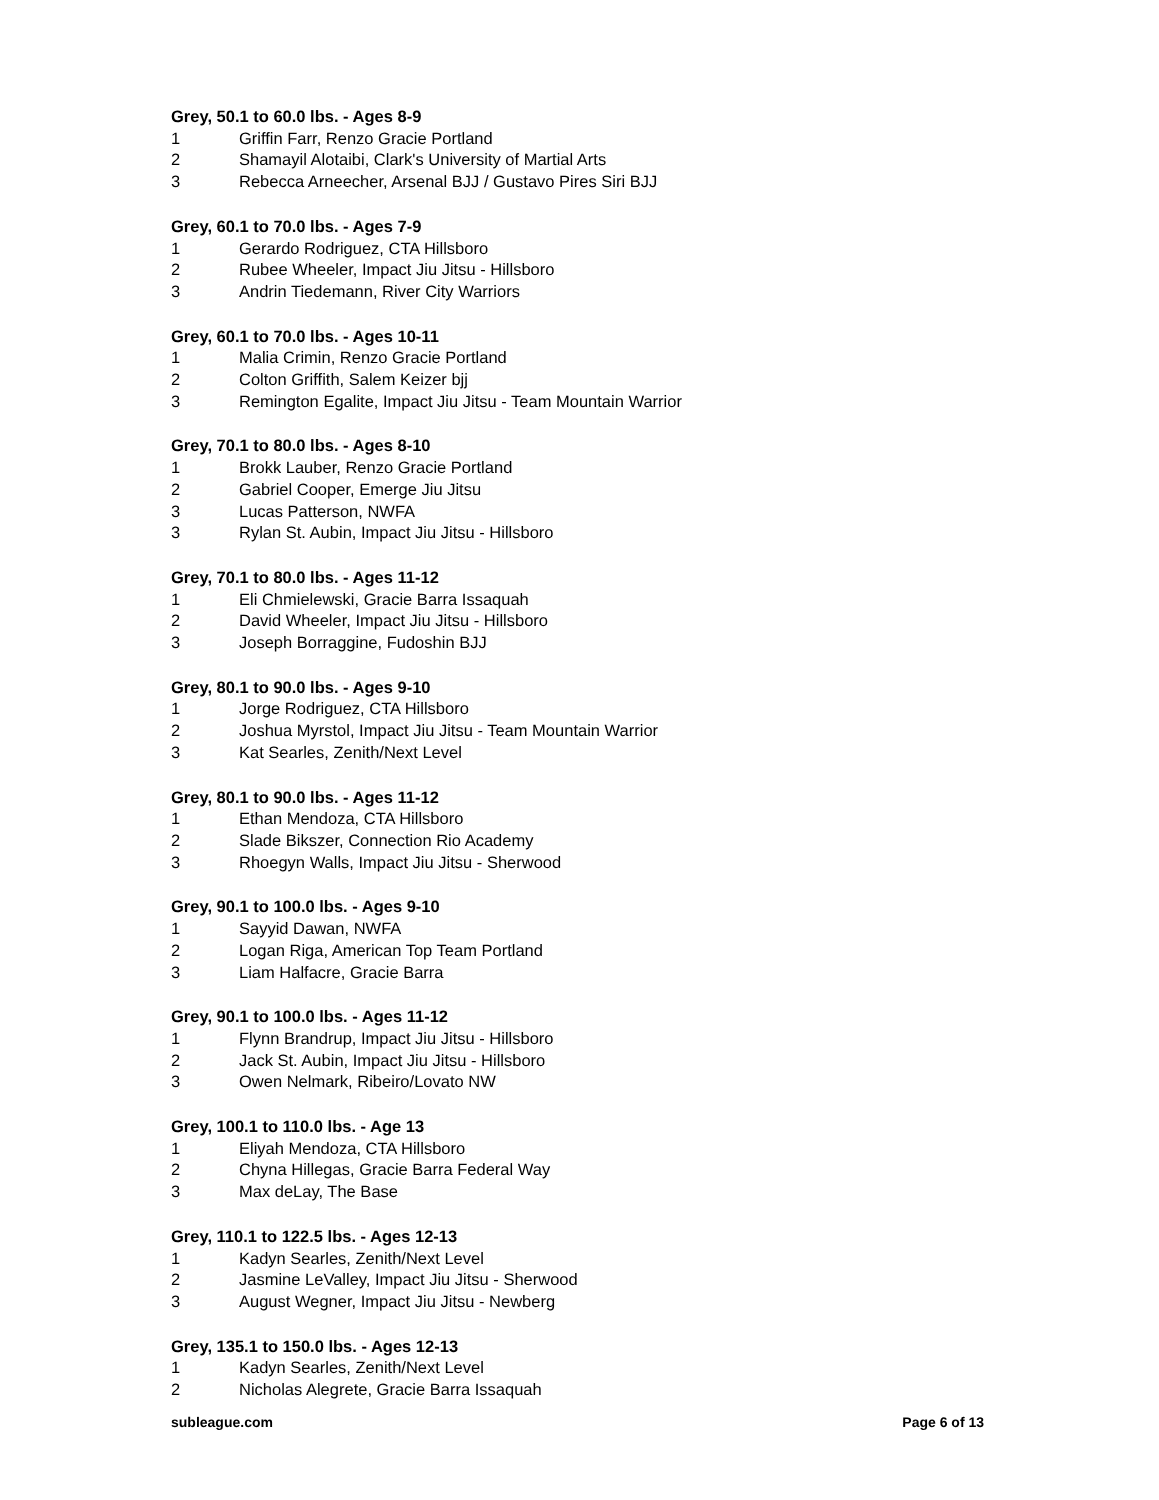Grey, 50.1 to 60.0 lbs. - Ages 8-9
1 Griffin Farr, Renzo Gracie Portland
2 Shamayil Alotaibi, Clark's University of Martial Arts
3 Rebecca Arneecher, Arsenal BJJ / Gustavo Pires Siri BJJ
Grey, 60.1 to 70.0 lbs. - Ages 7-9
1 Gerardo Rodriguez, CTA Hillsboro
2 Rubee Wheeler, Impact Jiu Jitsu - Hillsboro
3 Andrin Tiedemann, River City Warriors
Grey, 60.1 to 70.0 lbs. - Ages 10-11
1 Malia Crimin, Renzo Gracie Portland
2 Colton Griffith, Salem Keizer bjj
3 Remington Egalite, Impact Jiu Jitsu - Team Mountain Warrior
Grey, 70.1 to 80.0 lbs. - Ages 8-10
1 Brokk Lauber, Renzo Gracie Portland
2 Gabriel Cooper, Emerge Jiu Jitsu
3 Lucas Patterson, NWFA
3 Rylan St. Aubin, Impact Jiu Jitsu - Hillsboro
Grey, 70.1 to 80.0 lbs. - Ages 11-12
1 Eli Chmielewski, Gracie Barra Issaquah
2 David Wheeler, Impact Jiu Jitsu - Hillsboro
3 Joseph Borraggine, Fudoshin BJJ
Grey, 80.1 to 90.0 lbs. - Ages 9-10
1 Jorge Rodriguez, CTA Hillsboro
2 Joshua Myrstol, Impact Jiu Jitsu - Team Mountain Warrior
3 Kat Searles, Zenith/Next Level
Grey, 80.1 to 90.0 lbs. - Ages 11-12
1 Ethan Mendoza, CTA Hillsboro
2 Slade Bikszer, Connection Rio Academy
3 Rhoegyn Walls, Impact Jiu Jitsu - Sherwood
Grey, 90.1 to 100.0 lbs. - Ages 9-10
1 Sayyid Dawan, NWFA
2 Logan Riga, American Top Team Portland
3 Liam Halfacre, Gracie Barra
Grey, 90.1 to 100.0 lbs. - Ages 11-12
1 Flynn Brandrup, Impact Jiu Jitsu - Hillsboro
2 Jack St. Aubin, Impact Jiu Jitsu - Hillsboro
3 Owen Nelmark, Ribeiro/Lovato NW
Grey, 100.1 to 110.0 lbs. - Age 13
1 Eliyah Mendoza, CTA Hillsboro
2 Chyna Hillegas, Gracie Barra Federal Way
3 Max deLay, The Base
Grey, 110.1 to 122.5 lbs. - Ages 12-13
1 Kadyn Searles, Zenith/Next Level
2 Jasmine LeValley, Impact Jiu Jitsu - Sherwood
3 August Wegner, Impact Jiu Jitsu - Newberg
Grey, 135.1 to 150.0 lbs. - Ages 12-13
1 Kadyn Searles, Zenith/Next Level
2 Nicholas Alegrete, Gracie Barra Issaquah
subleague.com Page 6 of 13